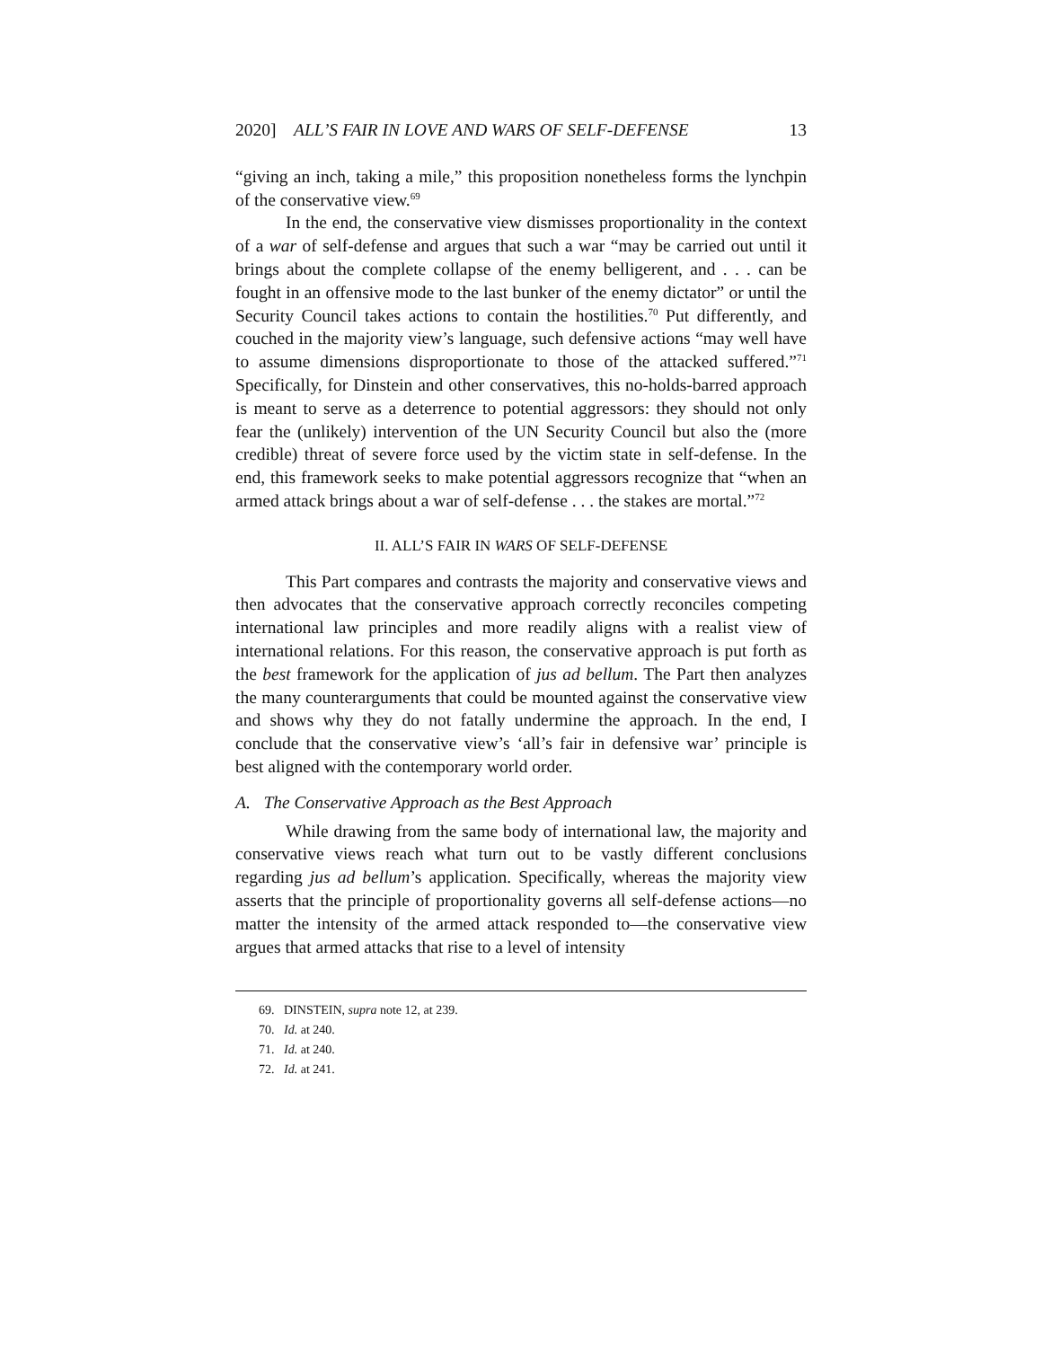2020] ALL’S FAIR IN LOVE AND WARS OF SELF-DEFENSE 13
“giving an inch, taking a mile,” this proposition nonetheless forms the lynchpin of the conservative view.<sup>69</sup>
In the end, the conservative view dismisses proportionality in the context of a war of self-defense and argues that such a war “may be carried out until it brings about the complete collapse of the enemy belligerent, and . . . can be fought in an offensive mode to the last bunker of the enemy dictator” or until the Security Council takes actions to contain the hostilities.<sup>70</sup> Put differently, and couched in the majority view’s language, such defensive actions “may well have to assume dimensions disproportionate to those of the attacked suffered.”<sup>71</sup> Specifically, for Dinstein and other conservatives, this no-holds-barred approach is meant to serve as a deterrence to potential aggressors: they should not only fear the (unlikely) intervention of the UN Security Council but also the (more credible) threat of severe force used by the victim state in self-defense. In the end, this framework seeks to make potential aggressors recognize that “when an armed attack brings about a war of self-defense . . . the stakes are mortal.”<sup>72</sup>
II. ALL’S FAIR IN WARS OF SELF-DEFENSE
This Part compares and contrasts the majority and conservative views and then advocates that the conservative approach correctly reconciles competing international law principles and more readily aligns with a realist view of international relations. For this reason, the conservative approach is put forth as the best framework for the application of jus ad bellum. The Part then analyzes the many counterarguments that could be mounted against the conservative view and shows why they do not fatally undermine the approach. In the end, I conclude that the conservative view’s ‘all’s fair in defensive war’ principle is best aligned with the contemporary world order.
A. The Conservative Approach as the Best Approach
While drawing from the same body of international law, the majority and conservative views reach what turn out to be vastly different conclusions regarding jus ad bellum’s application. Specifically, whereas the majority view asserts that the principle of proportionality governs all self-defense actions—no matter the intensity of the armed attack responded to—the conservative view argues that armed attacks that rise to a level of intensity
69. DINSTEIN, supra note 12, at 239.
70. Id. at 240.
71. Id. at 240.
72. Id. at 241.